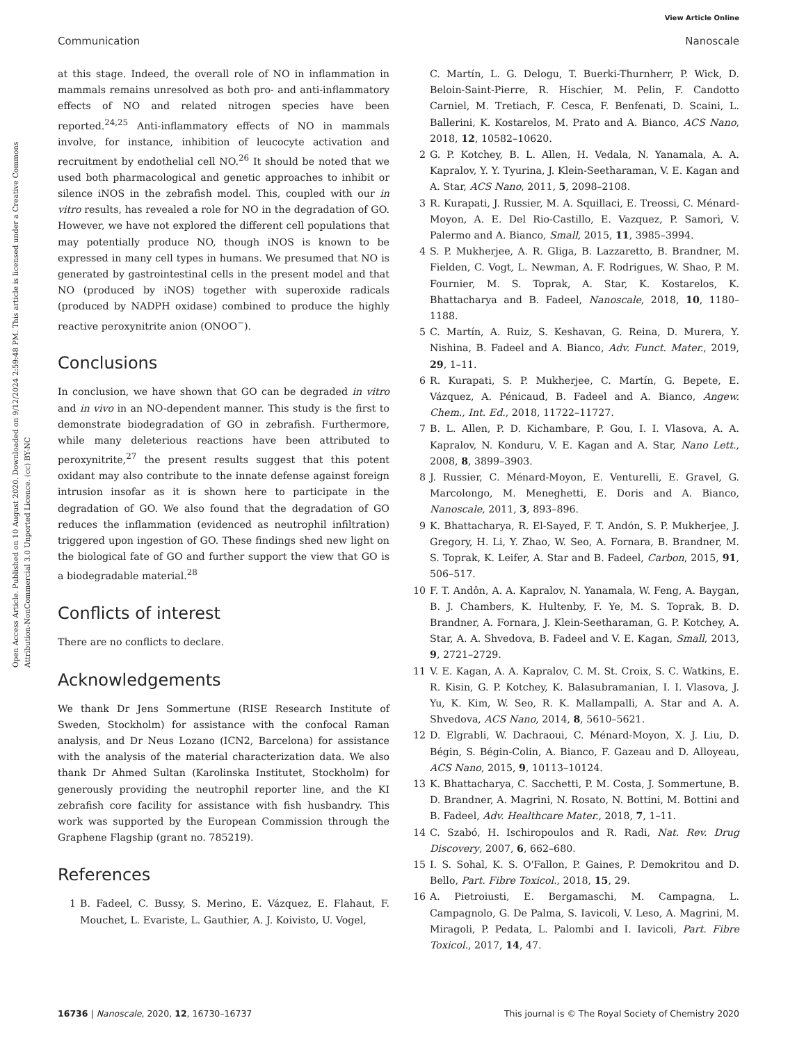View Article Online
Communication Nanoscale
Open Access Article. Published on 10 August 2020. Downloaded on 9/12/2024 2:59:48 PM. This article is licensed under a Creative Commons Attribution-NonCommercial 3.0 Unported Licence. (cc) BY-NC
at this stage. Indeed, the overall role of NO in inflammation in mammals remains unresolved as both pro- and anti-inflammatory effects of NO and related nitrogen species have been reported.<sup>24,25</sup> Anti-inflammatory effects of NO in mammals involve, for instance, inhibition of leucocyte activation and recruitment by endothelial cell NO.<sup>26</sup> It should be noted that we used both pharmacological and genetic approaches to inhibit or silence iNOS in the zebrafish model. This, coupled with our in vitro results, has revealed a role for NO in the degradation of GO. However, we have not explored the different cell populations that may potentially produce NO, though iNOS is known to be expressed in many cell types in humans. We presumed that NO is generated by gastrointestinal cells in the present model and that NO (produced by iNOS) together with superoxide radicals (produced by NADPH oxidase) combined to produce the highly reactive peroxynitrite anion (ONOO<sup>−</sup>).
Conclusions
In conclusion, we have shown that GO can be degraded in vitro and in vivo in an NO-dependent manner. This study is the first to demonstrate biodegradation of GO in zebrafish. Furthermore, while many deleterious reactions have been attributed to peroxynitrite,<sup>27</sup> the present results suggest that this potent oxidant may also contribute to the innate defense against foreign intrusion insofar as it is shown here to participate in the degradation of GO. We also found that the degradation of GO reduces the inflammation (evidenced as neutrophil infiltration) triggered upon ingestion of GO. These findings shed new light on the biological fate of GO and further support the view that GO is a biodegradable material.<sup>28</sup>
Conflicts of interest
There are no conflicts to declare.
Acknowledgements
We thank Dr Jens Sommertune (RISE Research Institute of Sweden, Stockholm) for assistance with the confocal Raman analysis, and Dr Neus Lozano (ICN2, Barcelona) for assistance with the analysis of the material characterization data. We also thank Dr Ahmed Sultan (Karolinska Institutet, Stockholm) for generously providing the neutrophil reporter line, and the KI zebrafish core facility for assistance with fish husbandry. This work was supported by the European Commission through the Graphene Flagship (grant no. 785219).
References
1 B. Fadeel, C. Bussy, S. Merino, E. Vázquez, E. Flahaut, F. Mouchet, L. Evariste, L. Gauthier, A. J. Koivisto, U. Vogel,
C. Martín, L. G. Delogu, T. Buerki-Thurnherr, P. Wick, D. Beloin-Saint-Pierre, R. Hischier, M. Pelin, F. Candotto Carniel, M. Tretiach, F. Cesca, F. Benfenati, D. Scaini, L. Ballerini, K. Kostarelos, M. Prato and A. Bianco, ACS Nano, 2018, 12, 10582–10620.
2 G. P. Kotchey, B. L. Allen, H. Vedala, N. Yanamala, A. A. Kapralov, Y. Y. Tyurina, J. Klein-Seetharaman, V. E. Kagan and A. Star, ACS Nano, 2011, 5, 2098–2108.
3 R. Kurapati, J. Russier, M. A. Squillaci, E. Treossi, C. Ménard-Moyon, A. E. Del Rio-Castillo, E. Vazquez, P. Samorì, V. Palermo and A. Bianco, Small, 2015, 11, 3985–3994.
4 S. P. Mukherjee, A. R. Gliga, B. Lazzaretto, B. Brandner, M. Fielden, C. Vogt, L. Newman, A. F. Rodrigues, W. Shao, P. M. Fournier, M. S. Toprak, A. Star, K. Kostarelos, K. Bhattacharya and B. Fadeel, Nanoscale, 2018, 10, 1180–1188.
5 C. Martín, A. Ruiz, S. Keshavan, G. Reina, D. Murera, Y. Nishina, B. Fadeel and A. Bianco, Adv. Funct. Mater., 2019, 29, 1–11.
6 R. Kurapati, S. P. Mukherjee, C. Martín, G. Bepete, E. Vázquez, A. Pénicaud, B. Fadeel and A. Bianco, Angew. Chem., Int. Ed., 2018, 11722–11727.
7 B. L. Allen, P. D. Kichambare, P. Gou, I. I. Vlasova, A. A. Kapralov, N. Konduru, V. E. Kagan and A. Star, Nano Lett., 2008, 8, 3899–3903.
8 J. Russier, C. Ménard-Moyon, E. Venturelli, E. Gravel, G. Marcolongo, M. Meneghetti, E. Doris and A. Bianco, Nanoscale, 2011, 3, 893–896.
9 K. Bhattacharya, R. El-Sayed, F. T. Andón, S. P. Mukherjee, J. Gregory, H. Li, Y. Zhao, W. Seo, A. Fornara, B. Brandner, M. S. Toprak, K. Leifer, A. Star and B. Fadeel, Carbon, 2015, 91, 506–517.
10 F. T. Andôn, A. A. Kapralov, N. Yanamala, W. Feng, A. Baygan, B. J. Chambers, K. Hultenby, F. Ye, M. S. Toprak, B. D. Brandner, A. Fornara, J. Klein-Seetharaman, G. P. Kotchey, A. Star, A. A. Shvedova, B. Fadeel and V. E. Kagan, Small, 2013, 9, 2721–2729.
11 V. E. Kagan, A. A. Kapralov, C. M. St. Croix, S. C. Watkins, E. R. Kisin, G. P. Kotchey, K. Balasubramanian, I. I. Vlasova, J. Yu, K. Kim, W. Seo, R. K. Mallampalli, A. Star and A. A. Shvedova, ACS Nano, 2014, 8, 5610–5621.
12 D. Elgrabli, W. Dachraoui, C. Ménard-Moyon, X. J. Liu, D. Bégin, S. Bégin-Colin, A. Bianco, F. Gazeau and D. Alloyeau, ACS Nano, 2015, 9, 10113–10124.
13 K. Bhattacharya, C. Sacchetti, P. M. Costa, J. Sommertune, B. D. Brandner, A. Magrini, N. Rosato, N. Bottini, M. Bottini and B. Fadeel, Adv. Healthcare Mater., 2018, 7, 1–11.
14 C. Szabó, H. Ischiropoulos and R. Radi, Nat. Rev. Drug Discovery, 2007, 6, 662–680.
15 I. S. Sohal, K. S. O'Fallon, P. Gaines, P. Demokritou and D. Bello, Part. Fibre Toxicol., 2018, 15, 29.
16 A. Pietroiusti, E. Bergamaschi, M. Campagna, L. Campagnolo, G. De Palma, S. Iavicoli, V. Leso, A. Magrini, M. Miragoli, P. Pedata, L. Palombi and I. Iavicoli, Part. Fibre Toxicol., 2017, 14, 47.
16736 | Nanoscale, 2020, 12, 16730–16737 This journal is © The Royal Society of Chemistry 2020